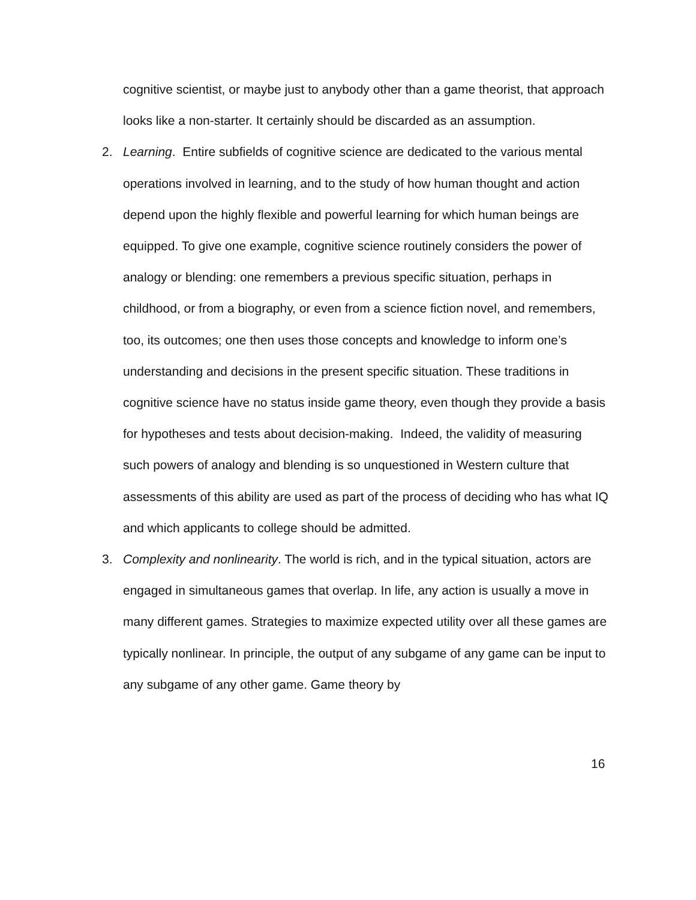cognitive scientist, or maybe just to anybody other than a game theorist, that approach looks like a non-starter. It certainly should be discarded as an assumption.
2. Learning. Entire subfields of cognitive science are dedicated to the various mental operations involved in learning, and to the study of how human thought and action depend upon the highly flexible and powerful learning for which human beings are equipped. To give one example, cognitive science routinely considers the power of analogy or blending: one remembers a previous specific situation, perhaps in childhood, or from a biography, or even from a science fiction novel, and remembers, too, its outcomes; one then uses those concepts and knowledge to inform one’s understanding and decisions in the present specific situation. These traditions in cognitive science have no status inside game theory, even though they provide a basis for hypotheses and tests about decision-making. Indeed, the validity of measuring such powers of analogy and blending is so unquestioned in Western culture that assessments of this ability are used as part of the process of deciding who has what IQ and which applicants to college should be admitted.
3. Complexity and nonlinearity. The world is rich, and in the typical situation, actors are engaged in simultaneous games that overlap. In life, any action is usually a move in many different games. Strategies to maximize expected utility over all these games are typically nonlinear. In principle, the output of any subgame of any game can be input to any subgame of any other game. Game theory by
16